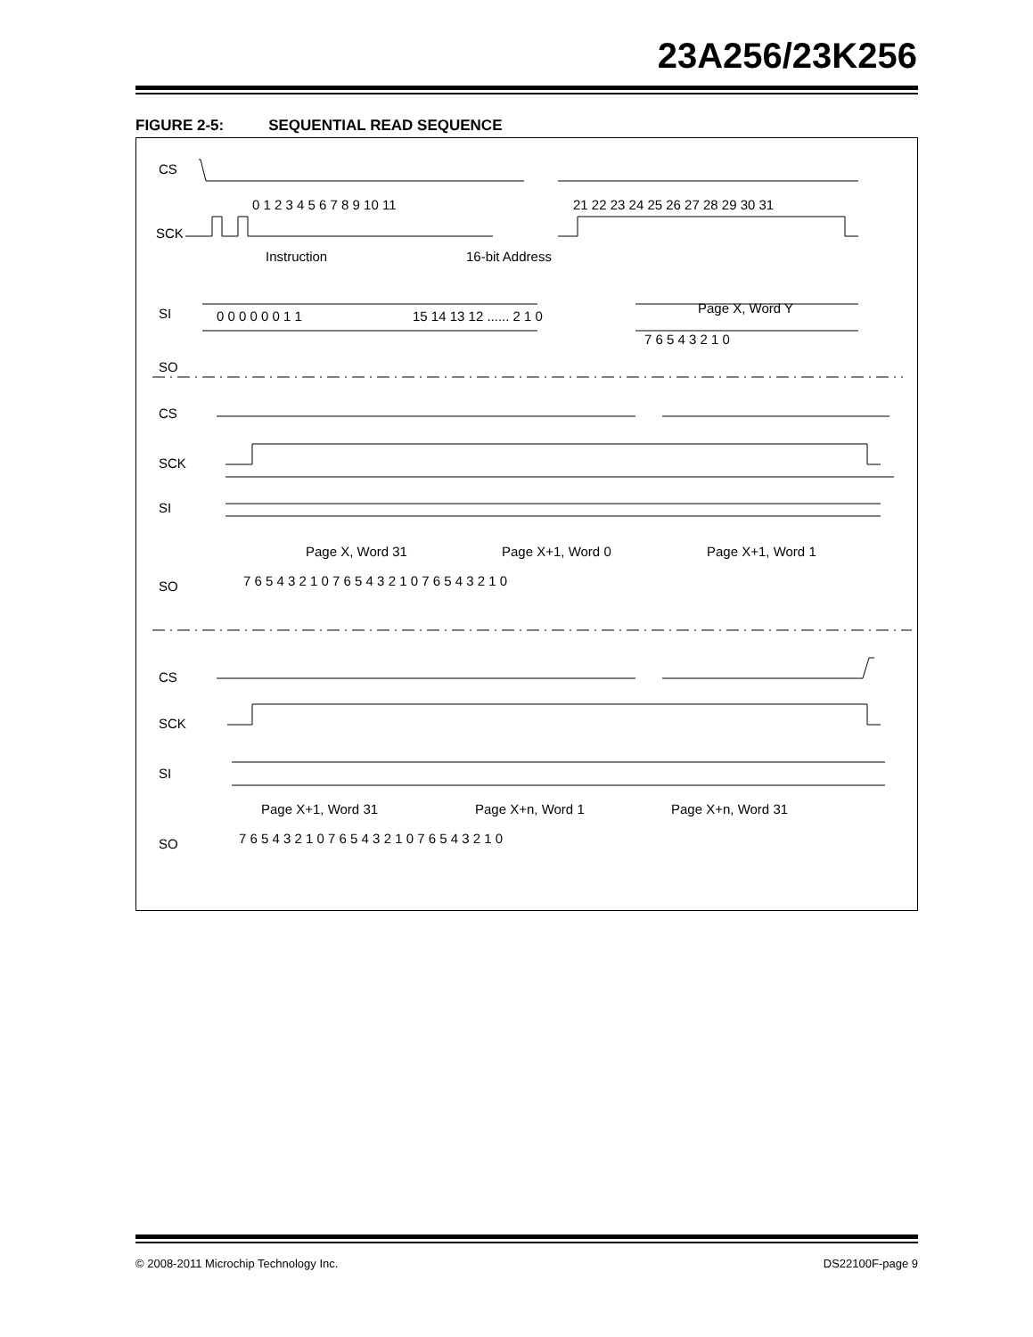23A256/23K256
FIGURE 2-5: SEQUENTIAL READ SEQUENCE
CS
SCK
0 1 2 3 4 5 6 7 8 9 10 11
21 22 23 24 25 26 27 28 29 30 31
Instruction
16-bit Address
SI
0 0 0 0 0 0 1 1
15 14 13 12 ...... 2 1 0
Page X, Word Y
SO
7 6 5 4 3 2 1 0
CS
SCK
SI
Page X, Word 31
Page X+1, Word 0
Page X+1, Word 1
SO
7 6 5 4 3 2 1 0 7 6 5 4 3 2 1 0 7 6 5 4 3 2 1 0
CS
SCK
SI
Page X+1, Word 31
Page X+n, Word 1
Page X+n, Word 31
SO
7 6 5 4 3 2 1 0 7 6 5 4 3 2 1 0 7 6 5 4 3 2 1 0
© 2008-2011 Microchip Technology Inc. DS22100F-page 9